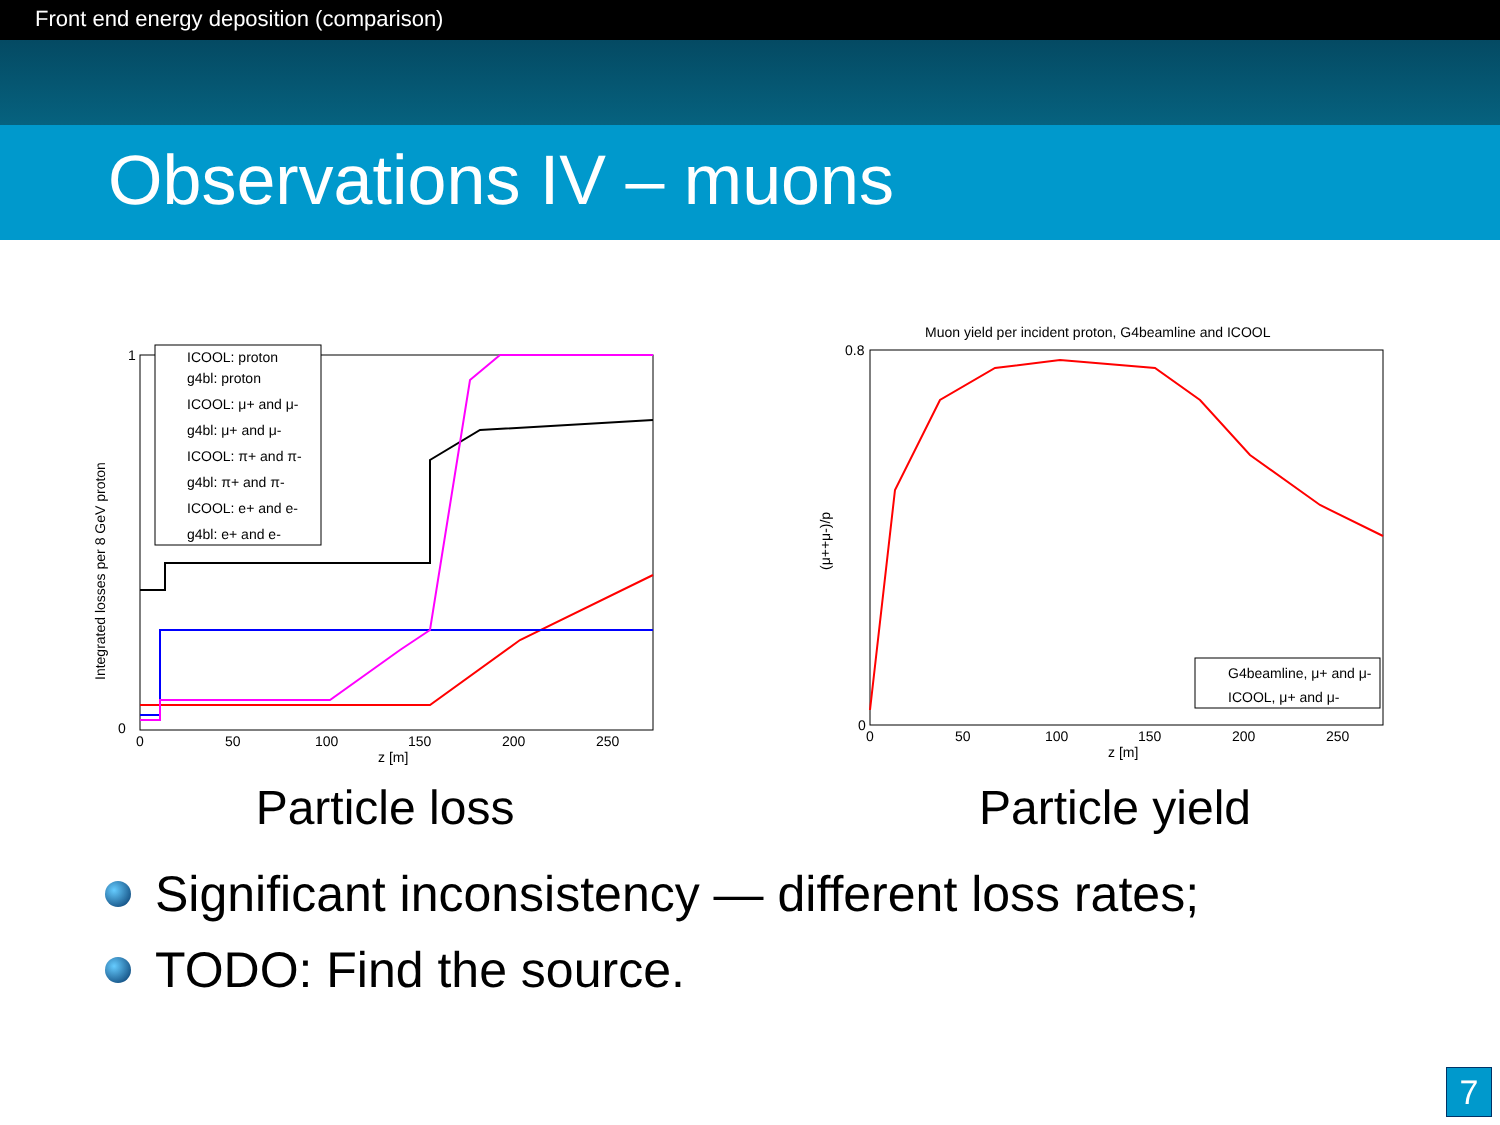Front end energy deposition (comparison)
Observations IV – muons
Integrated losses per 8 GeV proton
1
0
0
50
100
150
200
250
z [m]
ICOOL: proton
g4bl: proton
ICOOL: μ+ and μ-
g4bl: μ+ and μ-
ICOOL: π+ and π-
g4bl: π+ and π-
ICOOL: e+ and e-
g4bl: e+ and e-
Muon yield per incident proton, G4beamline and ICOOL
(μ++μ-)/p
0.8
0
0
50
100
150
200
250
z [m]
G4beamline, μ+ and μ-
ICOOL, μ+ and μ-
Particle loss Particle yield
Significant inconsistency — different loss rates;
TODO: Find the source.
7